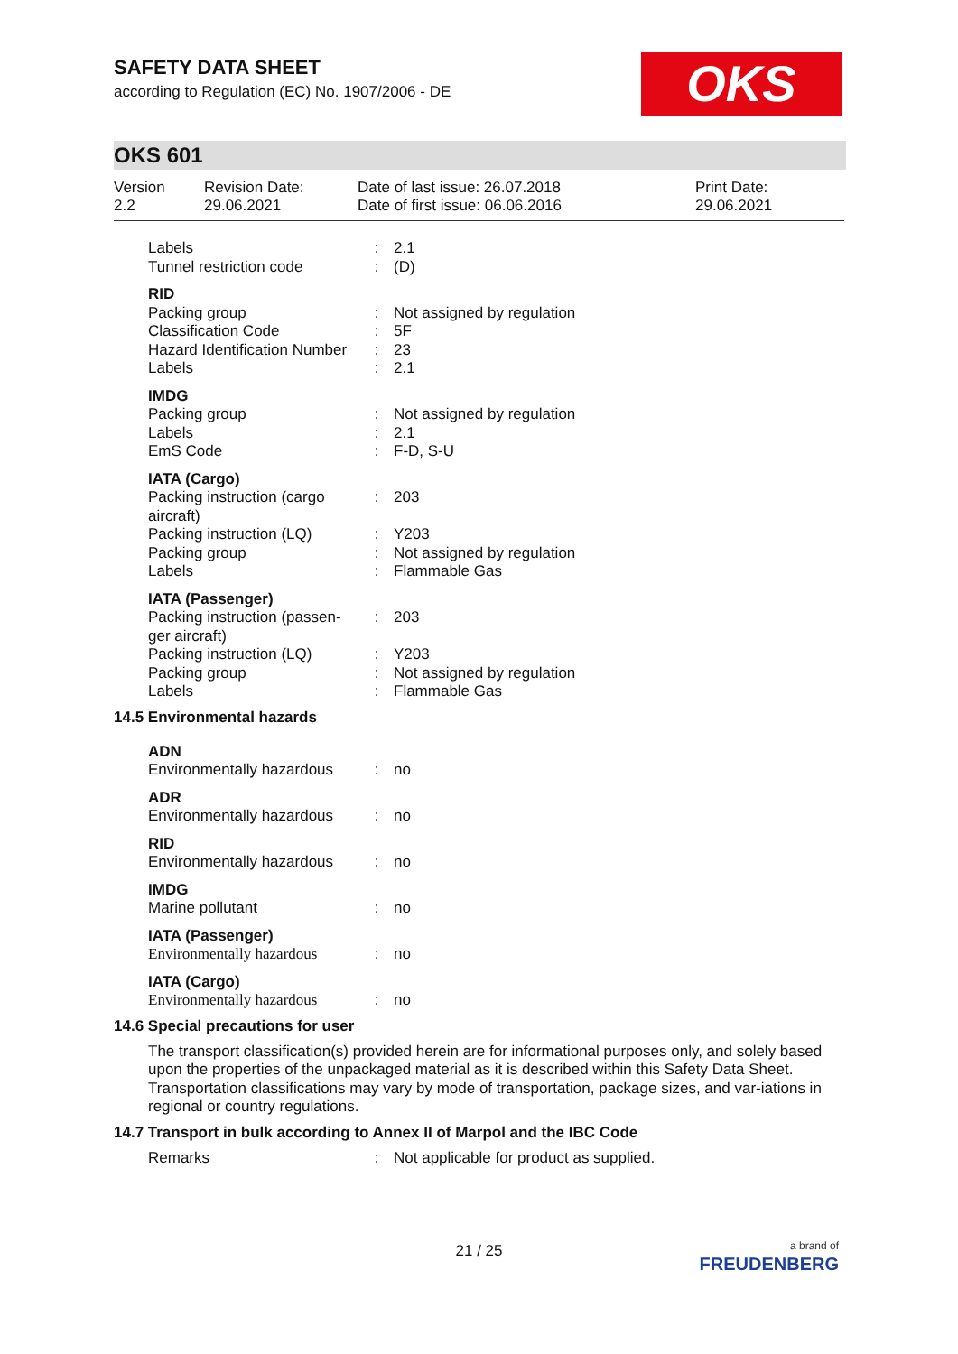SAFETY DATA SHEET
according to Regulation (EC) No. 1907/2006 - DE
OKS
OKS 601
Version
2.2
Revision Date:
29.06.2021
Date of last issue: 26.07.2018
Date of first issue: 06.06.2016
Print Date:
29.06.2021
| Labels | : | 2.1 |
| Tunnel restriction code | : | (D) |
| RID | | |
| Packing group | : | Not assigned by regulation |
| Classification Code | : | 5F |
| Hazard Identification Number | : | 23 |
| Labels | : | 2.1 |
| IMDG | | |
| Packing group | : | Not assigned by regulation |
| Labels | : | 2.1 |
| EmS Code | : | F-D, S-U |
| IATA (Cargo) | | |
| Packing instruction (cargo aircraft) | : | 203 |
| Packing instruction (LQ) | : | Y203 |
| Packing group | : | Not assigned by regulation |
| Labels | : | Flammable Gas |
| IATA (Passenger) | | |
| Packing instruction (passen-ger aircraft) | : | 203 |
| Packing instruction (LQ) | : | Y203 |
| Packing group | : | Not assigned by regulation |
| Labels | : | Flammable Gas |
14.5 Environmental hazards
| ADN | | |
| Environmentally hazardous | : | no |
| ADR | | |
| Environmentally hazardous | : | no |
| RID | | |
| Environmentally hazardous | : | no |
| IMDG | | |
| Marine pollutant | : | no |
| IATA (Passenger) | | |
| Environmentally hazardous | : | no |
| IATA (Cargo) | | |
| Environmentally hazardous | : | no |
14.6 Special precautions for user
The transport classification(s) provided herein are for informational purposes only, and solely based upon the properties of the unpackaged material as it is described within this Safety Data Sheet. Transportation classifications may vary by mode of transportation, package sizes, and var-iations in regional or country regulations.
14.7 Transport in bulk according to Annex II of Marpol and the IBC Code
| Remarks | : | Not applicable for product as supplied. |
21 / 25
a brand of
FREUDENBERG